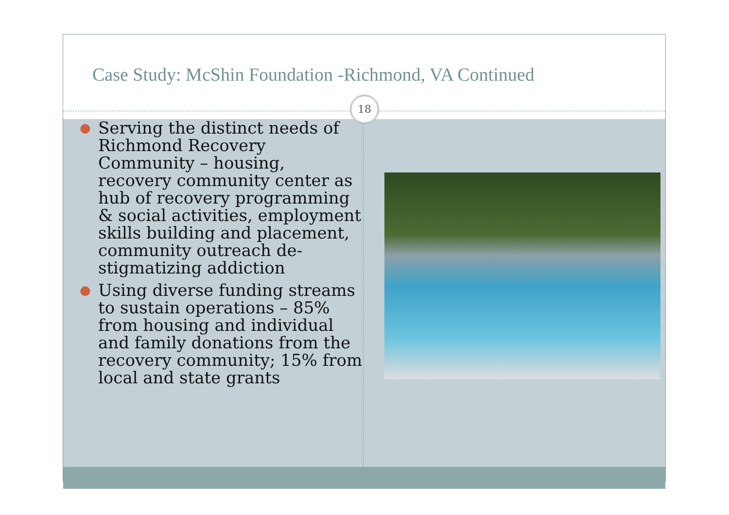Case Study: McShin Foundation -Richmond, VA Continued
18
● Serving the distinct needs of Richmond Recovery Community – housing, recovery community center as hub of recovery programming & social activities, employment skills building and placement, community outreach de-stigmatizing addiction
● Using diverse funding streams to sustain operations – 85% from housing and individual and family donations from the recovery community; 15% from local and state grants